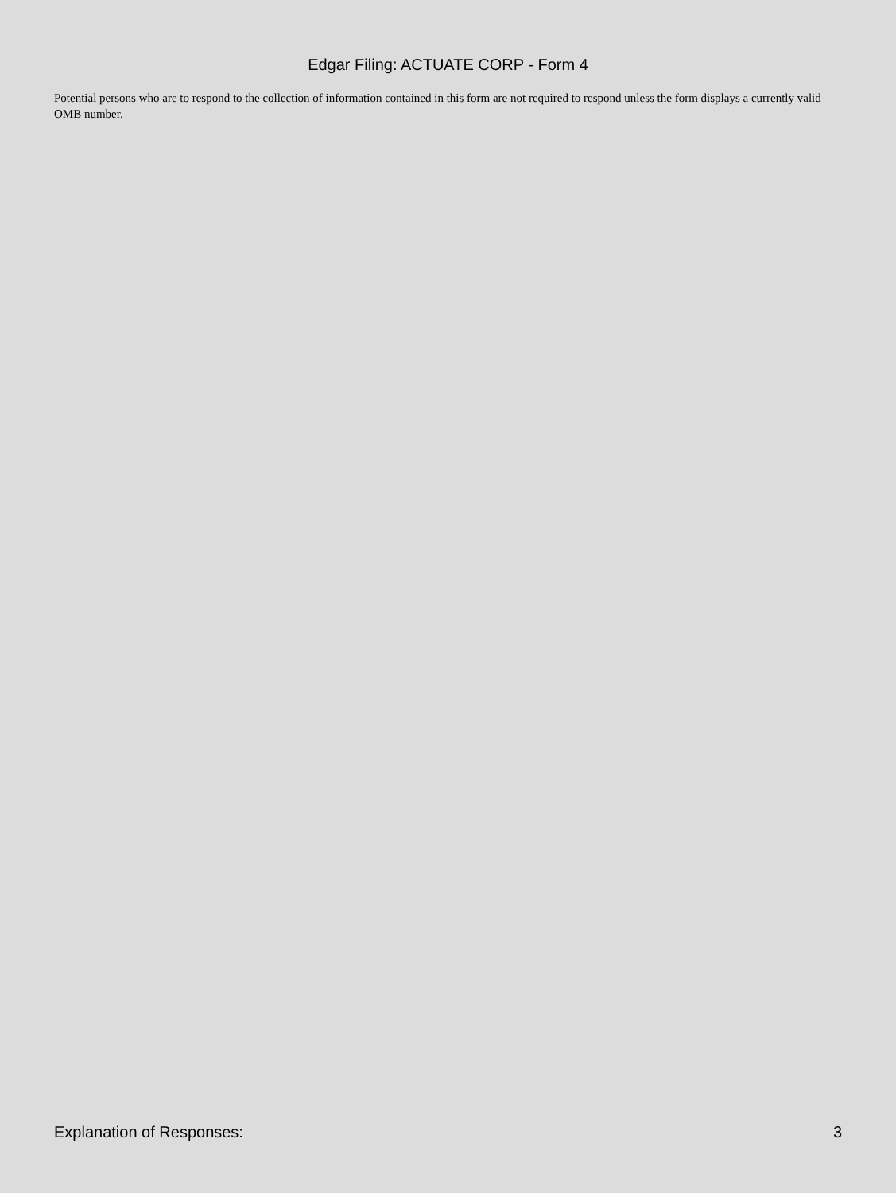Edgar Filing: ACTUATE CORP - Form 4
Potential persons who are to respond to the collection of information contained in this form are not required to respond unless the form displays a currently valid OMB number.
Explanation of Responses: 3